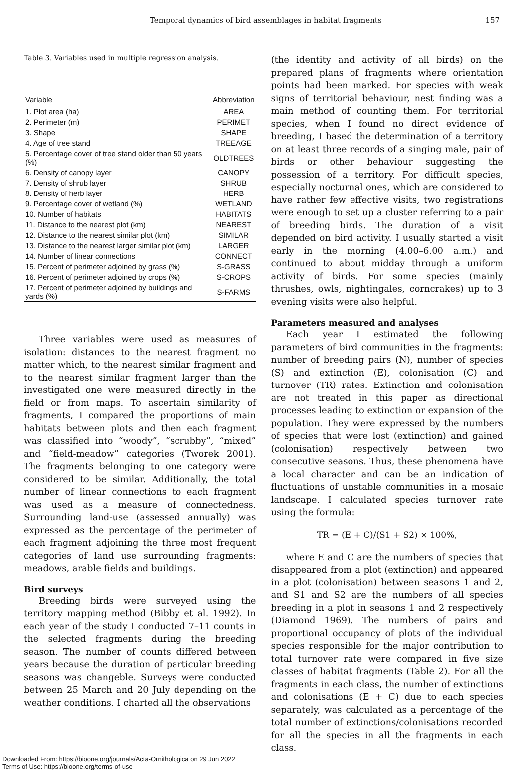Temporal dynamics of bird assemblages in habitat fragments 157
Table 3. Variables used in multiple regression analysis.
| Variable | Abbreviation |
| --- | --- |
| 1. Plot area (ha) | AREA |
| 2. Perimeter (m) | PERIMET |
| 3. Shape | SHAPE |
| 4. Age of tree stand | TREEAGE |
| 5. Percentage cover of tree stand older than 50 years (%) | OLDTREES |
| 6. Density of canopy layer | CANOPY |
| 7. Density of shrub layer | SHRUB |
| 8. Density of herb layer | HERB |
| 9. Percentage cover of wetland (%) | WETLAND |
| 10. Number of habitats | HABITATS |
| 11. Distance to the nearest plot (km) | NEAREST |
| 12. Distance to the nearest similar plot (km) | SIMILAR |
| 13. Distance to the nearest larger similar plot (km) | LARGER |
| 14. Number of linear connections | CONNECT |
| 15. Percent of perimeter adjoined by grass (%) | S-GRASS |
| 16. Percent of perimeter adjoined by crops (%) | S-CROPS |
| 17. Percent of perimeter adjoined by buildings and yards (%) | S-FARMS |
Three variables were used as measures of isolation: distances to the nearest fragment no matter which, to the nearest similar fragment and to the nearest similar fragment larger than the investigated one were measured directly in the field or from maps. To ascertain similarity of fragments, I compared the proportions of main habitats between plots and then each fragment was classified into “woody”, “scrubby”, “mixed” and “field-meadow” categories (Tworek 2001). The fragments belonging to one category were considered to be similar. Additionally, the total number of linear connections to each fragment was used as a measure of connectedness. Surrounding land-use (assessed annually) was expressed as the percentage of the perimeter of each fragment adjoining the three most frequent categories of land use surrounding fragments: meadows, arable fields and buildings.
Bird surveys
Breeding birds were surveyed using the territory mapping method (Bibby et al. 1992). In each year of the study I conducted 7–11 counts in the selected fragments during the breeding season. The number of counts differed between years because the duration of particular breeding seasons was changeble. Surveys were conducted between 25 March and 20 July depending on the weather conditions. I charted all the observations
(the identity and activity of all birds) on the prepared plans of fragments where orientation points had been marked. For species with weak signs of territorial behaviour, nest finding was a main method of counting them. For territorial species, when I found no direct evidence of breeding, I based the determination of a territory on at least three records of a singing male, pair of birds or other behaviour suggesting the possession of a territory. For difficult species, especially nocturnal ones, which are considered to have rather few effective visits, two registrations were enough to set up a cluster referring to a pair of breeding birds. The duration of a visit depended on bird activity. I usually started a visit early in the morning (4.00–6.00 a.m.) and continued to about midday through a uniform activity of birds. For some species (mainly thrushes, owls, nightingales, corncrakes) up to 3 evening visits were also helpful.
Parameters measured and analyses
Each year I estimated the following parameters of bird communities in the fragments: number of breeding pairs (N), number of species (S) and extinction (E), colonisation (C) and turnover (TR) rates. Extinction and colonisation are not treated in this paper as directional processes leading to extinction or expansion of the population. They were expressed by the numbers of species that were lost (extinction) and gained (colonisation) respectively between two consecutive seasons. Thus, these phenomena have a local character and can be an indication of fluctuations of unstable communities in a mosaic landscape. I calculated species turnover rate using the formula:
TR = (E + C)/(S1 + S2) × 100%,
where E and C are the numbers of species that disappeared from a plot (extinction) and appeared in a plot (colonisation) between seasons 1 and 2, and S1 and S2 are the numbers of all species breeding in a plot in seasons 1 and 2 respectively (Diamond 1969). The numbers of pairs and proportional occupancy of plots of the individual species responsible for the major contribution to total turnover rate were compared in five size classes of habitat fragments (Table 2). For all the fragments in each class, the number of extinctions and colonisations (E + C) due to each species separately, was calculated as a percentage of the total number of extinctions/colonisations recorded for all the species in all the fragments in each class.
Downloaded From: https://bioone.org/journals/Acta-Ornithologica on 29 Jun 2022
Terms of Use: https://bioone.org/terms-of-use